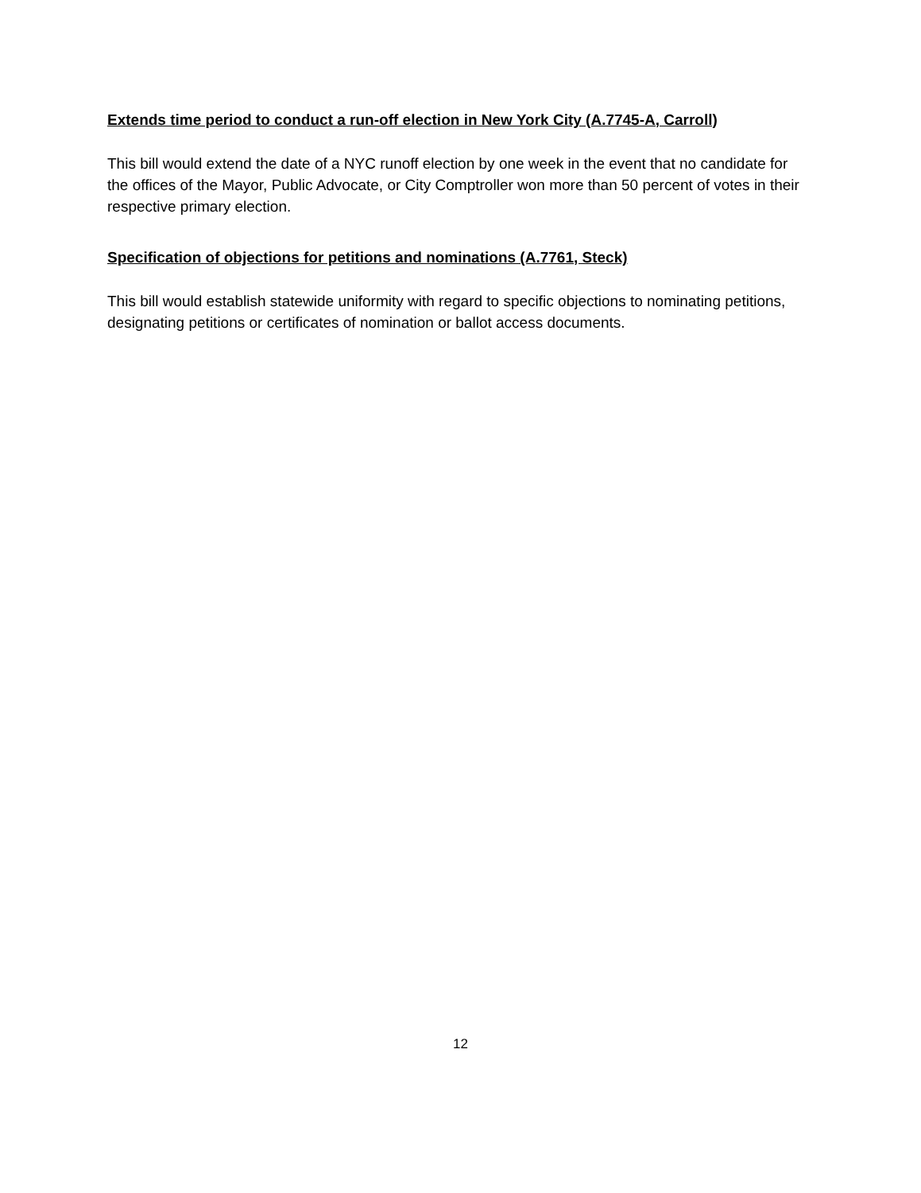Extends time period to conduct a run-off election in New York City (A.7745-A, Carroll)
This bill would extend the date of a NYC runoff election by one week in the event that no candidate for the offices of the Mayor, Public Advocate, or City Comptroller won more than 50 percent of votes in their respective primary election.
Specification of objections for petitions and nominations (A.7761, Steck)
This bill would establish statewide uniformity with regard to specific objections to nominating petitions, designating petitions or certificates of nomination or ballot access documents.
12